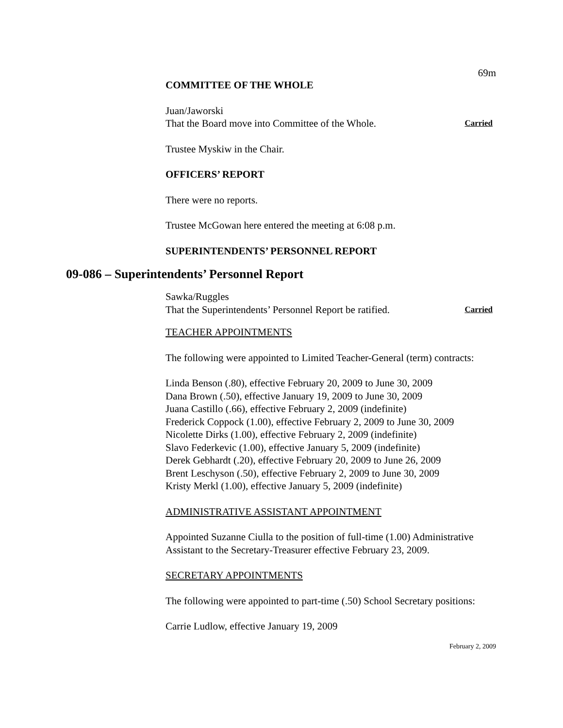69m
COMMITTEE OF THE WHOLE
Juan/Jaworski
That the Board move into Committee of the Whole. Carried
Trustee Myskiw in the Chair.
OFFICERS’ REPORT
There were no reports.
Trustee McGowan here entered the meeting at 6:08 p.m.
SUPERINTENDENTS’ PERSONNEL REPORT
09-086 – Superintendents’ Personnel Report
Sawka/Ruggles
That the Superintendents’ Personnel Report be ratified. Carried
TEACHER APPOINTMENTS
The following were appointed to Limited Teacher-General (term) contracts:
Linda Benson (.80), effective February 20, 2009 to June 30, 2009
Dana Brown (.50), effective January 19, 2009 to June 30, 2009
Juana Castillo (.66), effective February 2, 2009 (indefinite)
Frederick Coppock (1.00), effective February 2, 2009 to June 30, 2009
Nicolette Dirks (1.00), effective February 2, 2009 (indefinite)
Slavo Federkevic (1.00), effective January 5, 2009 (indefinite)
Derek Gebhardt (.20), effective February 20, 2009 to June 26, 2009
Brent Leschyson (.50), effective February 2, 2009 to June 30, 2009
Kristy Merkl (1.00), effective January 5, 2009 (indefinite)
ADMINISTRATIVE ASSISTANT APPOINTMENT
Appointed Suzanne Ciulla to the position of full-time (1.00) Administrative Assistant to the Secretary-Treasurer effective February 23, 2009.
SECRETARY APPOINTMENTS
The following were appointed to part-time (.50) School Secretary positions:
Carrie Ludlow, effective January 19, 2009
February 2, 2009